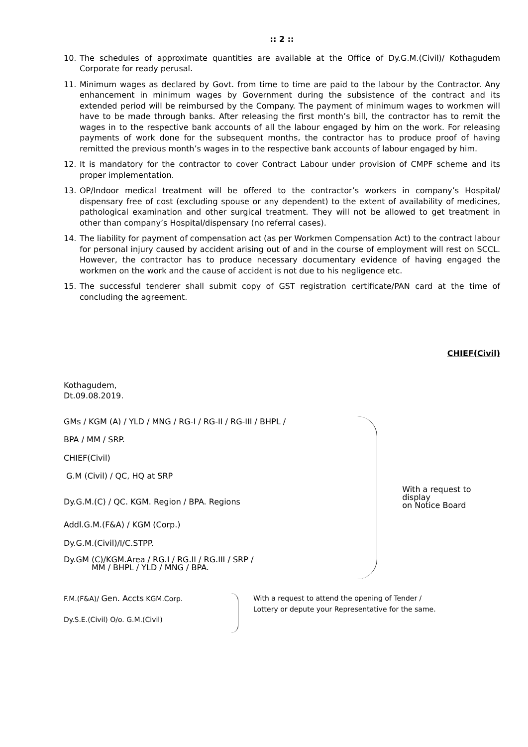:: 2 ::
10. The schedules of approximate quantities are available at the Office of Dy.G.M.(Civil)/ Kothagudem Corporate for ready perusal.
11. Minimum wages as declared by Govt. from time to time are paid to the labour by the Contractor. Any enhancement in minimum wages by Government during the subsistence of the contract and its extended period will be reimbursed by the Company. The payment of minimum wages to workmen will have to be made through banks. After releasing the first month’s bill, the contractor has to remit the wages in to the respective bank accounts of all the labour engaged by him on the work. For releasing payments of work done for the subsequent months, the contractor has to produce proof of having remitted the previous month’s wages in to the respective bank accounts of labour engaged by him.
12. It is mandatory for the contractor to cover Contract Labour under provision of CMPF scheme and its proper implementation.
13. OP/Indoor medical treatment will be offered to the contractor’s workers in company’s Hospital/ dispensary free of cost (excluding spouse or any dependent) to the extent of availability of medicines, pathological examination and other surgical treatment. They will not be allowed to get treatment in other than company’s Hospital/dispensary (no referral cases).
14. The liability for payment of compensation act (as per Workmen Compensation Act) to the contract labour for personal injury caused by accident arising out of and in the course of employment will rest on SCCL. However, the contractor has to produce necessary documentary evidence of having engaged the workmen on the work and the cause of accident is not due to his negligence etc.
15. The successful tenderer shall submit copy of GST registration certificate/PAN card at the time of concluding the agreement.
CHIEF(Civil)
Kothagudem,
Dt.09.08.2019.
GMs / KGM (A) / YLD / MNG / RG-I / RG-II / RG-III / BHPL /
BPA / MM / SRP.
CHIEF(Civil)
G.M (Civil) / QC, HQ at SRP
Dy.G.M.(C) / QC. KGM. Region / BPA. Regions
Addl.G.M.(F&A) / KGM (Corp.)
Dy.G.M.(Civil)/I/C.STPP.
Dy.GM (C)/KGM.Area / RG.I / RG.II / RG.III / SRP /
MM / BHPL / YLD / MNG / BPA.
With a request to display
on Notice Board
F.M.(F&A)/ Gen. Accts KGM.Corp.
Dy.S.E.(Civil) O/o. G.M.(Civil)
With a request to attend the opening of Tender /
Lottery or depute your Representative for the same.